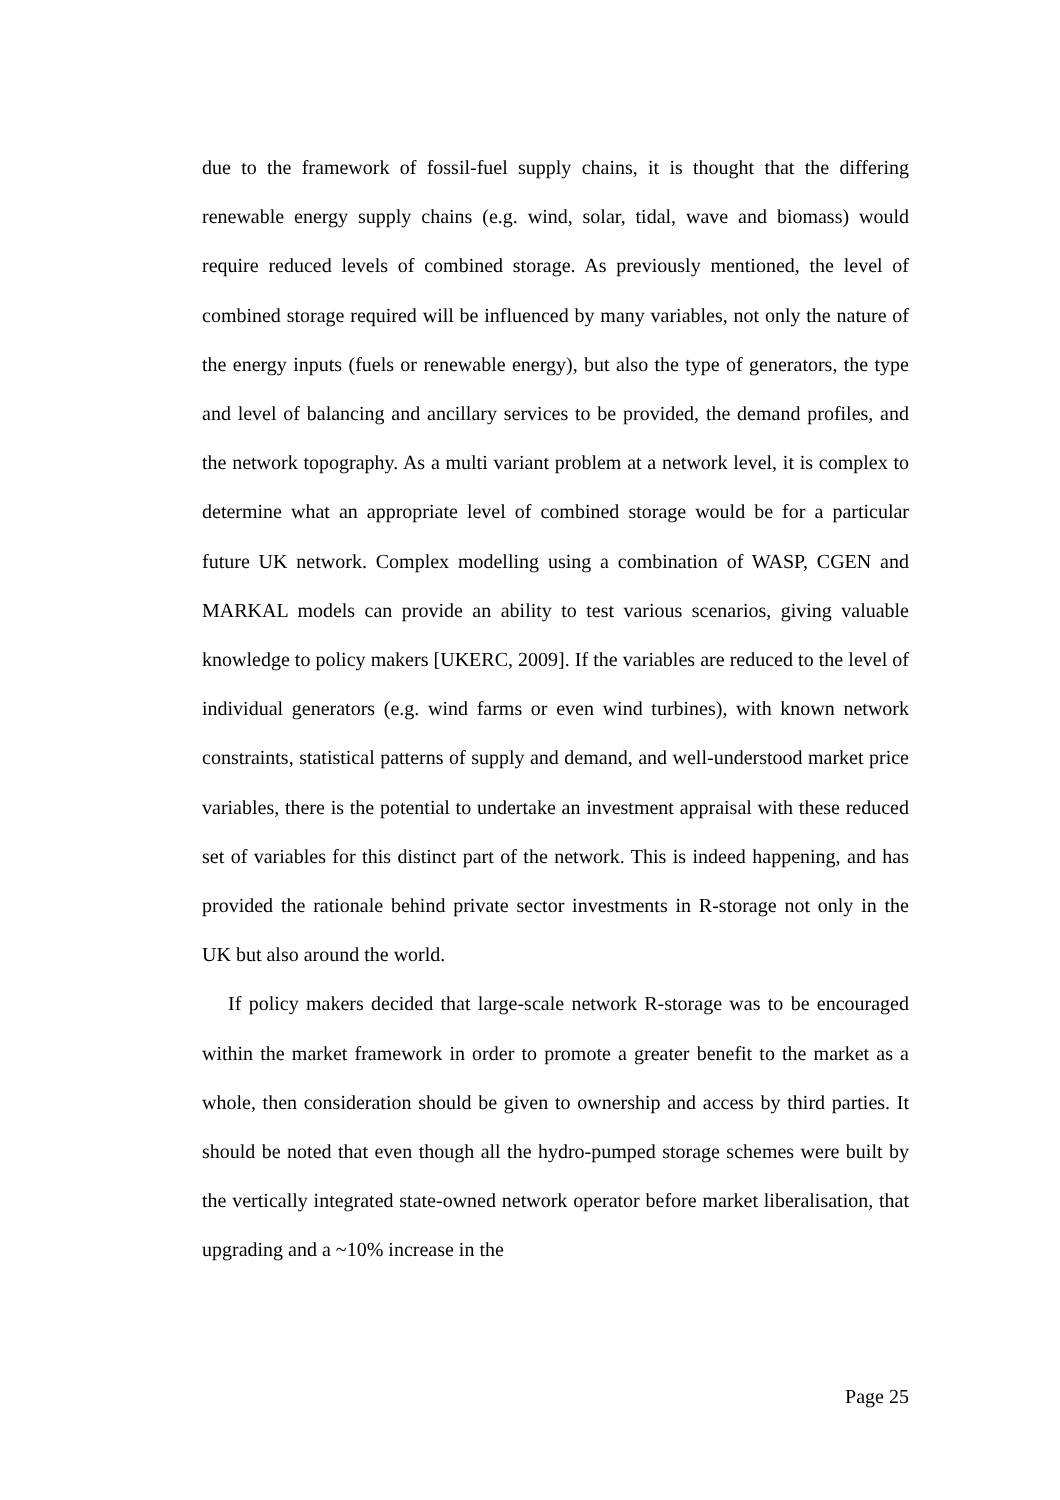due to the framework of fossil-fuel supply chains, it is thought that the differing renewable energy supply chains (e.g. wind, solar, tidal, wave and biomass) would require reduced levels of combined storage. As previously mentioned, the level of combined storage required will be influenced by many variables, not only the nature of the energy inputs (fuels or renewable energy), but also the type of generators, the type and level of balancing and ancillary services to be provided, the demand profiles, and the network topography. As a multi variant problem at a network level, it is complex to determine what an appropriate level of combined storage would be for a particular future UK network. Complex modelling using a combination of WASP, CGEN and MARKAL models can provide an ability to test various scenarios, giving valuable knowledge to policy makers [UKERC, 2009]. If the variables are reduced to the level of individual generators (e.g. wind farms or even wind turbines), with known network constraints, statistical patterns of supply and demand, and well-understood market price variables, there is the potential to undertake an investment appraisal with these reduced set of variables for this distinct part of the network. This is indeed happening, and has provided the rationale behind private sector investments in R-storage not only in the UK but also around the world.
If policy makers decided that large-scale network R-storage was to be encouraged within the market framework in order to promote a greater benefit to the market as a whole, then consideration should be given to ownership and access by third parties. It should be noted that even though all the hydro-pumped storage schemes were built by the vertically integrated state-owned network operator before market liberalisation, that upgrading and a ~10% increase in the
Page 25